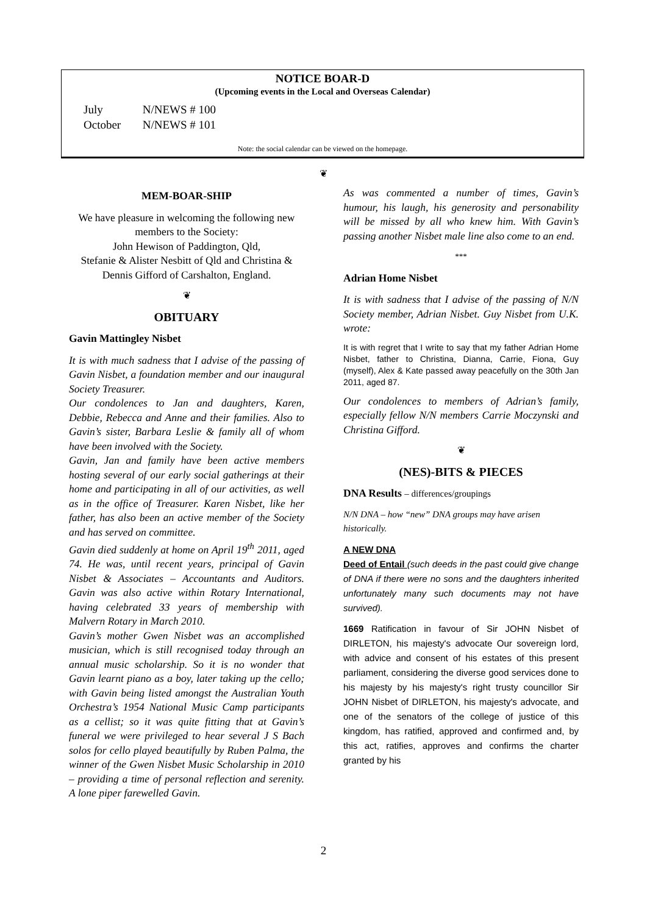NOTICE BOAR-D
(Upcoming events in the Local and Overseas Calendar)
July N/NEWS # 100
October N/NEWS # 101
Note: the social calendar can be viewed on the homepage.
❦
MEM-BOAR-SHIP
We have pleasure in welcoming the following new members to the Society:
John Hewison of Paddington, Qld,
Stefanie & Alister Nesbitt of Qld and Christina & Dennis Gifford of Carshalton, England.
❦
OBITUARY
Gavin Mattingley Nisbet
It is with much sadness that I advise of the passing of Gavin Nisbet, a foundation member and our inaugural Society Treasurer.
Our condolences to Jan and daughters, Karen, Debbie, Rebecca and Anne and their families. Also to Gavin’s sister, Barbara Leslie & family all of whom have been involved with the Society.
Gavin, Jan and family have been active members hosting several of our early social gatherings at their home and participating in all of our activities, as well as in the office of Treasurer. Karen Nisbet, like her father, has also been an active member of the Society and has served on committee.
Gavin died suddenly at home on April 19<sup>th</sup> 2011, aged 74. He was, until recent years, principal of Gavin Nisbet & Associates – Accountants and Auditors. Gavin was also active within Rotary International, having celebrated 33 years of membership with Malvern Rotary in March 2010.
Gavin’s mother Gwen Nisbet was an accomplished musician, which is still recognised today through an annual music scholarship. So it is no wonder that Gavin learnt piano as a boy, later taking up the cello; with Gavin being listed amongst the Australian Youth Orchestra’s 1954 National Music Camp participants as a cellist; so it was quite fitting that at Gavin’s funeral we were privileged to hear several J S Bach solos for cello played beautifully by Ruben Palma, the winner of the Gwen Nisbet Music Scholarship in 2010 – providing a time of personal reflection and serenity. A lone piper farewelled Gavin.
As was commented a number of times, Gavin’s humour, his laugh, his generosity and personability will be missed by all who knew him. With Gavin’s passing another Nisbet male line also come to an end.
***
Adrian Home Nisbet
It is with sadness that I advise of the passing of N/N Society member, Adrian Nisbet. Guy Nisbet from U.K. wrote:
It is with regret that I write to say that my father Adrian Home Nisbet, father to Christina, Dianna, Carrie, Fiona, Guy (myself), Alex & Kate passed away peacefully on the 30th Jan 2011, aged 87.
Our condolences to members of Adrian’s family, especially fellow N/N members Carrie Moczynski and Christina Gifford.
❦
(NES)-BITS & PIECES
DNA Results – differences/groupings
N/N DNA – how “new” DNA groups may have arisen historically.
A NEW DNA
Deed of Entail (such deeds in the past could give change of DNA if there were no sons and the daughters inherited unfortunately many such documents may not have survived).
1669 Ratification in favour of Sir JOHN Nisbet of DIRLETON, his majesty's advocate Our sovereign lord, with advice and consent of his estates of this present parliament, considering the diverse good services done to his majesty by his majesty's right trusty councillor Sir JOHN Nisbet of DIRLETON, his majesty's advocate, and one of the senators of the college of justice of this kingdom, has ratified, approved and confirmed and, by this act, ratifies, approves and confirms the charter granted by his
2